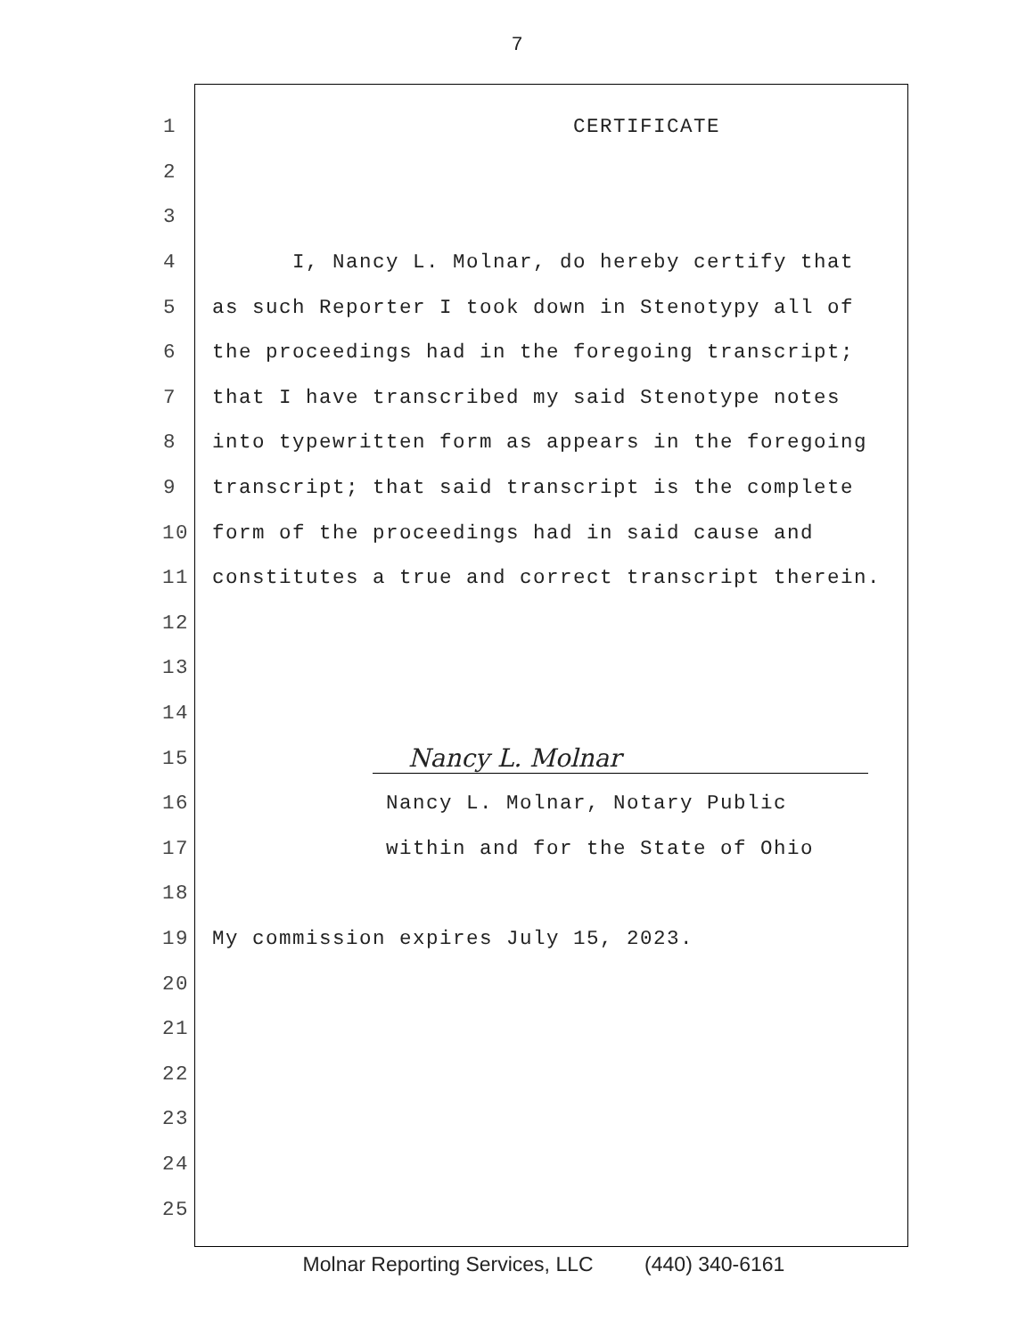7
1 CERTIFICATE
2
3
4 I, Nancy L. Molnar, do hereby certify that
5 as such Reporter I took down in Stenotypy all of
6 the proceedings had in the foregoing transcript;
7 that I have transcribed my said Stenotype notes
8 into typewritten form as appears in the foregoing
9 transcript; that said transcript is the complete
10 form of the proceedings had in said cause and
11 constitutes a true and correct transcript therein.
12
13
14
15 Nancy L. Molnar
16 Nancy L. Molnar, Notary Public
17 within and for the State of Ohio
18
19 My commission expires July 15, 2023.
20
21
22
23
24
25
Molnar Reporting Services, LLC (440) 340-6161